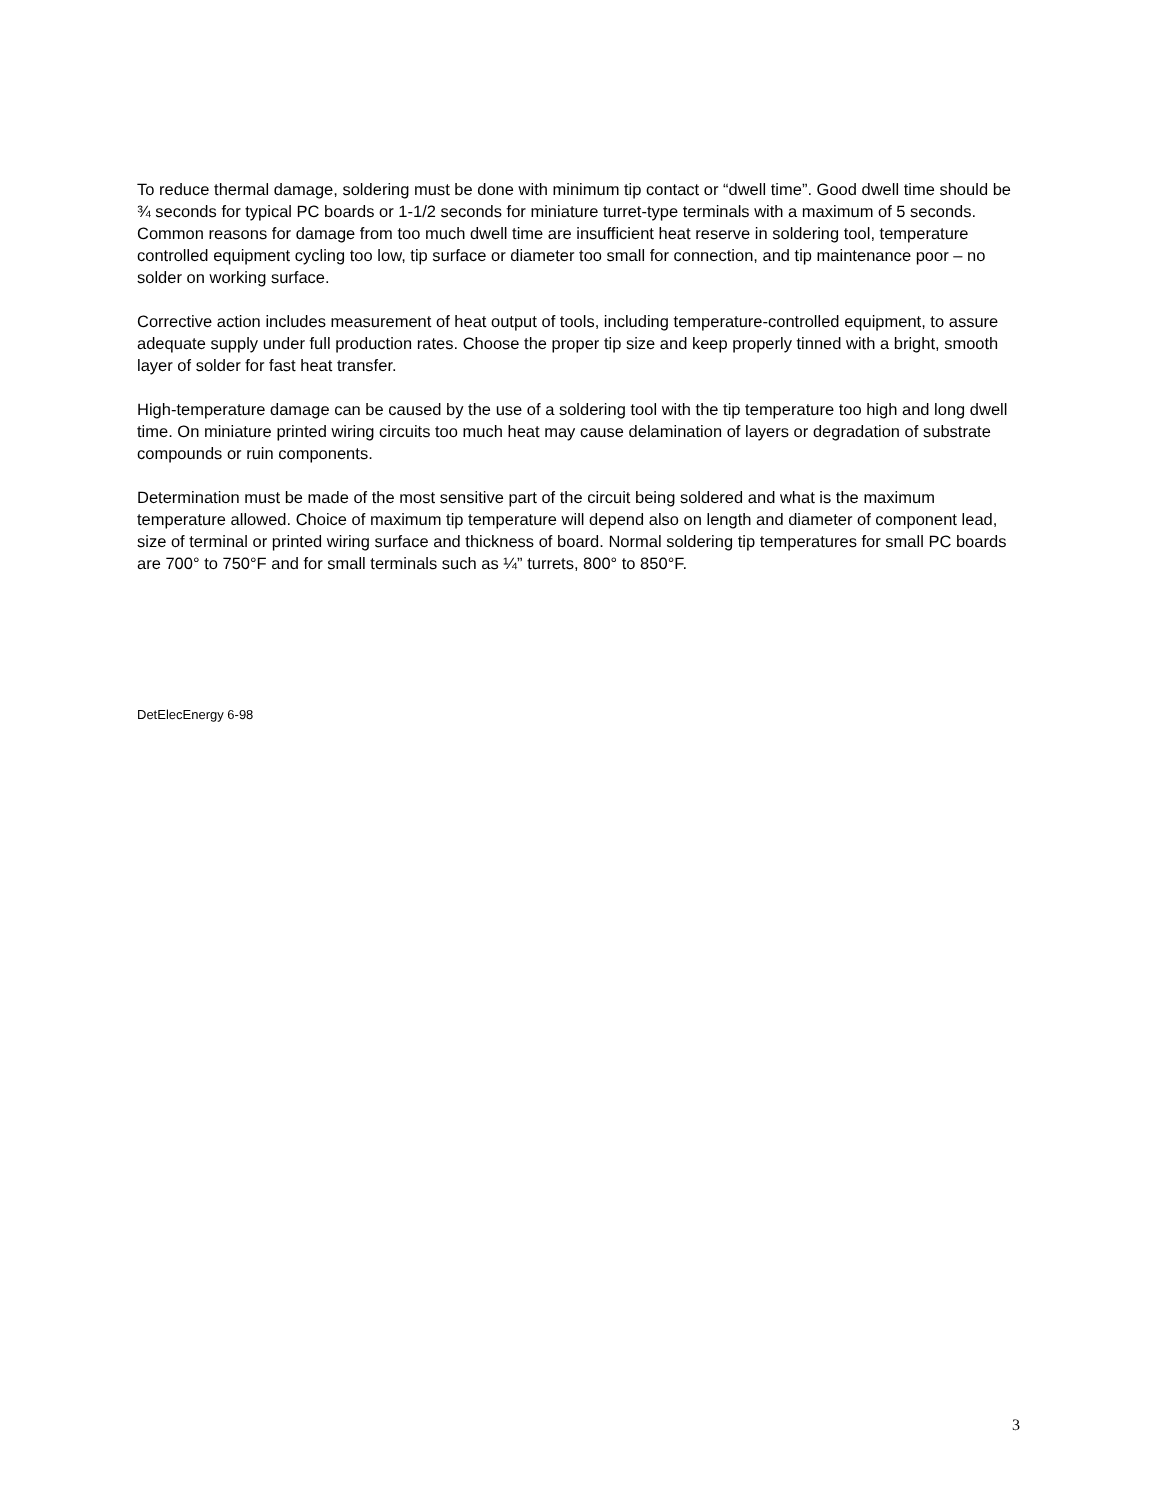To reduce thermal damage, soldering must be done with minimum tip contact or “dwell time”. Good dwell time should be ¾ seconds for typical PC boards or 1-1/2 seconds for miniature turret-type terminals with a maximum of 5 seconds. Common reasons for damage from too much dwell time are insufficient heat reserve in soldering tool, temperature controlled equipment cycling too low, tip surface or diameter too small for connection, and tip maintenance poor – no solder on working surface.
Corrective action includes measurement of heat output of tools, including temperature-controlled equipment, to assure adequate supply under full production rates. Choose the proper tip size and keep properly tinned with a bright, smooth layer of solder for fast heat transfer.
High-temperature damage can be caused by the use of a soldering tool with the tip temperature too high and long dwell time. On miniature printed wiring circuits too much heat may cause delamination of layers or degradation of substrate compounds or ruin components.
Determination must be made of the most sensitive part of the circuit being soldered and what is the maximum temperature allowed. Choice of maximum tip temperature will depend also on length and diameter of component lead, size of terminal or printed wiring surface and thickness of board. Normal soldering tip temperatures for small PC boards are 700° to 750°F and for small terminals such as ¼” turrets, 800° to 850°F.
DetElecEnergy 6-98
3